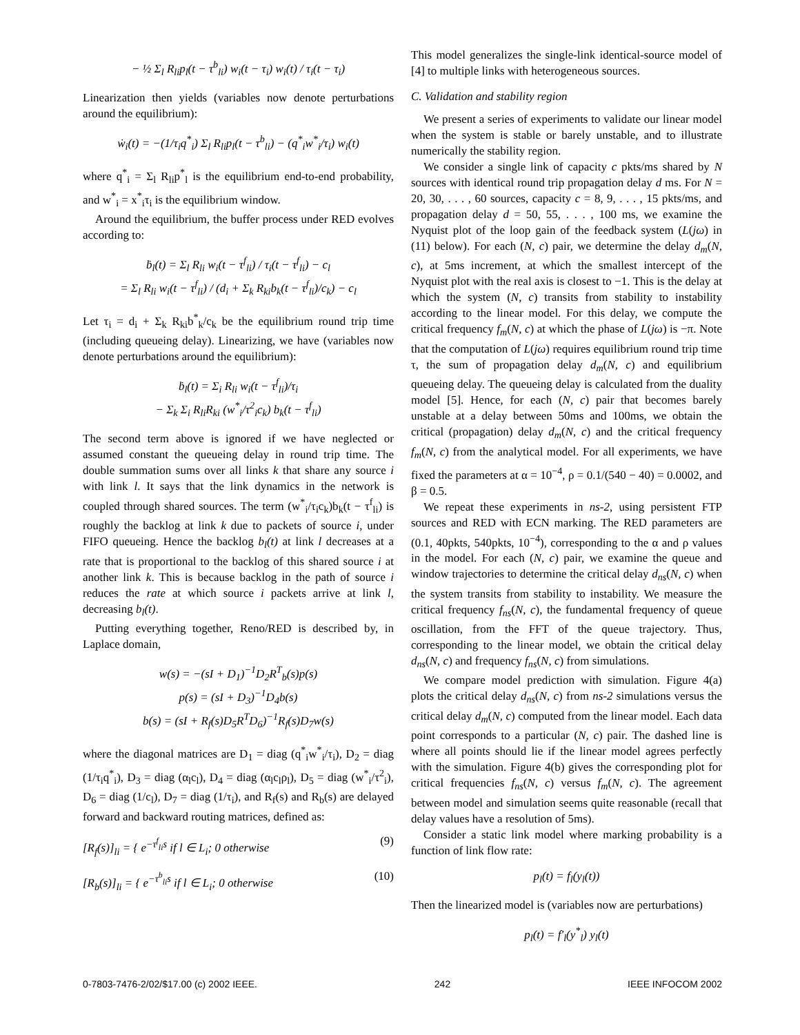− ½ Σ<sub>l</sub> R<sub>li</sub>p<sub>l</sub>(t − τ<sup>b</sup><sub>li</sub>) w<sub>i</sub>(t − τ<sub>i</sub>) w<sub>i</sub>(t) / τ<sub>i</sub>(t − τ<sub>i</sub>)
Linearization then yields (variables now denote perturbations around the equilibrium):
ẇ<sub>i</sub>(t) = −(1/τ<sub>i</sub>q<sup>*</sup><sub>i</sub>) Σ<sub>l</sub> R<sub>li</sub>p<sub>l</sub>(t − τ<sup>b</sup><sub>li</sub>) − (q<sup>*</sup><sub>i</sub>w<sup>*</sup><sub>i</sub>/τ<sub>i</sub>) w<sub>i</sub>(t)
where q<sup>*</sup><sub>i</sub> = Σ<sub>l</sub> R<sub>li</sub>p<sup>*</sup><sub>l</sub> is the equilibrium end-to-end probability, and w<sup>*</sup><sub>i</sub> = x<sup>*</sup><sub>i</sub>τ<sub>i</sub> is the equilibrium window.
Around the equilibrium, the buffer process under RED evolves according to:
ḃ<sub>l</sub>(t) = Σ<sub>l</sub> R<sub>li</sub> w<sub>i</sub>(t − τ<sup>f</sup><sub>li</sub>) / τ<sub>i</sub>(t − τ<sup>f</sup><sub>li</sub>) − c<sub>l</sub>
= Σ<sub>l</sub> R<sub>li</sub> w<sub>i</sub>(t − τ<sup>f</sup><sub>li</sub>) / (d<sub>i</sub> + Σ<sub>k</sub> R<sub>ki</sub>b<sub>k</sub>(t − τ<sup>f</sup><sub>li</sub>)/c<sub>k</sub>) − c<sub>l</sub>
Let τ<sub>i</sub> = d<sub>i</sub> + Σ<sub>k</sub> R<sub>ki</sub>b<sup>*</sup><sub>k</sub>/c<sub>k</sub> be the equilibrium round trip time (including queueing delay). Linearizing, we have (variables now denote perturbations around the equilibrium):
ḃ<sub>l</sub>(t) = Σ<sub>i</sub> R<sub>li</sub> w<sub>i</sub>(t − τ<sup>f</sup><sub>li</sub>)/τ<sub>i</sub>
− Σ<sub>k</sub> Σ<sub>i</sub> R<sub>li</sub>R<sub>ki</sub> (w<sup>*</sup><sub>i</sub>/τ<sup>2</sup><sub>i</sub>c<sub>k</sub>) b<sub>k</sub>(t − τ<sup>f</sup><sub>li</sub>)
The second term above is ignored if we have neglected or assumed constant the queueing delay in round trip time. The double summation sums over all links k that share any source i with link l. It says that the link dynamics in the network is coupled through shared sources. The term (w<sup>*</sup><sub>i</sub>/τ<sub>i</sub>c<sub>k</sub>)b<sub>k</sub>(t − τ<sup>f</sup><sub>li</sub>) is roughly the backlog at link k due to packets of source i, under FIFO queueing. Hence the backlog b<sub>l</sub>(t) at link l decreases at a rate that is proportional to the backlog of this shared source i at another link k. This is because backlog in the path of source i reduces the rate at which source i packets arrive at link l, decreasing b<sub>l</sub>(t).
Putting everything together, Reno/RED is described by, in Laplace domain,
w(s) = −(sI + D<sub>1</sub>)<sup>−1</sup>D<sub>2</sub>R<sup>T</sup><sub>b</sub>(s)p(s)
p(s) = (sI + D<sub>3</sub>)<sup>−1</sup>D<sub>4</sub>b(s)
b(s) = (sI + R<sub>f</sub>(s)D<sub>5</sub>R<sup>T</sup>D<sub>6</sub>)<sup>−1</sup>R<sub>f</sub>(s)D<sub>7</sub>w(s)
where the diagonal matrices are D<sub>1</sub> = diag (q<sup>*</sup><sub>i</sub>w<sup>*</sup><sub>i</sub>/τ<sub>i</sub>), D<sub>2</sub> = diag (1/τ<sub>i</sub>q<sup>*</sup><sub>i</sub>), D<sub>3</sub> = diag (α<sub>l</sub>c<sub>l</sub>), D<sub>4</sub> = diag (α<sub>l</sub>c<sub>l</sub>ρ<sub>l</sub>), D<sub>5</sub> = diag (w<sup>*</sup><sub>i</sub>/τ<sup>2</sup><sub>i</sub>), D<sub>6</sub> = diag (1/c<sub>l</sub>), D<sub>7</sub> = diag (1/τ<sub>i</sub>), and R<sub>f</sub>(s) and R<sub>b</sub>(s) are delayed forward and backward routing matrices, defined as:
[R<sub>f</sub>(s)]<sub>li</sub> = { e<sup>−τ<sup>f</sup><sub>li</sub>s</sup> if l ∈ L<sub>i</sub>; 0 otherwise (9)
[R<sub>b</sub>(s)]<sub>li</sub> = { e<sup>−τ<sup>b</sup><sub>li</sub>s</sup> if l ∈ L<sub>i</sub>; 0 otherwise (10)
This model generalizes the single-link identical-source model of [4] to multiple links with heterogeneous sources.
C. Validation and stability region
We present a series of experiments to validate our linear model when the system is stable or barely unstable, and to illustrate numerically the stability region.
We consider a single link of capacity c pkts/ms shared by N sources with identical round trip propagation delay d ms. For N = 20, 30, . . . , 60 sources, capacity c = 8, 9, . . . , 15 pkts/ms, and propagation delay d = 50, 55, . . . , 100 ms, we examine the Nyquist plot of the loop gain of the feedback system (L(jω) in (11) below). For each (N, c) pair, we determine the delay d<sub>m</sub>(N, c), at 5ms increment, at which the smallest intercept of the Nyquist plot with the real axis is closest to −1. This is the delay at which the system (N, c) transits from stability to instability according to the linear model. For this delay, we compute the critical frequency f<sub>m</sub>(N, c) at which the phase of L(jω) is −π. Note that the computation of L(jω) requires equilibrium round trip time τ, the sum of propagation delay d<sub>m</sub>(N, c) and equilibrium queueing delay. The queueing delay is calculated from the duality model [5]. Hence, for each (N, c) pair that becomes barely unstable at a delay between 50ms and 100ms, we obtain the critical (propagation) delay d<sub>m</sub>(N, c) and the critical frequency f<sub>m</sub>(N, c) from the analytical model. For all experiments, we have fixed the parameters at α = 10<sup>−4</sup>, ρ = 0.1/(540 − 40) = 0.0002, and β = 0.5.
We repeat these experiments in ns-2, using persistent FTP sources and RED with ECN marking. The RED parameters are (0.1, 40pkts, 540pkts, 10<sup>−4</sup>), corresponding to the α and ρ values in the model. For each (N, c) pair, we examine the queue and window trajectories to determine the critical delay d<sub>ns</sub>(N, c) when the system transits from stability to instability. We measure the critical frequency f<sub>ns</sub>(N, c), the fundamental frequency of queue oscillation, from the FFT of the queue trajectory. Thus, corresponding to the linear model, we obtain the critical delay d<sub>ns</sub>(N, c) and frequency f<sub>ns</sub>(N, c) from simulations.
We compare model prediction with simulation. Figure 4(a) plots the critical delay d<sub>ns</sub>(N, c) from ns-2 simulations versus the critical delay d<sub>m</sub>(N, c) computed from the linear model. Each data point corresponds to a particular (N, c) pair. The dashed line is where all points should lie if the linear model agrees perfectly with the simulation. Figure 4(b) gives the corresponding plot for critical frequencies f<sub>ns</sub>(N, c) versus f<sub>m</sub>(N, c). The agreement between model and simulation seems quite reasonable (recall that delay values have a resolution of 5ms).
Consider a static link model where marking probability is a function of link flow rate:
p<sub>l</sub>(t) = f<sub>l</sub>(y<sub>l</sub>(t))
Then the linearized model is (variables now are perturbations)
p<sub>l</sub>(t) = f′<sub>l</sub>(y<sup>*</sup><sub>l</sub>) y<sub>l</sub>(t)
0-7803-7476-2/02/$17.00 (c) 2002 IEEE. 242 IEEE INFOCOM 2002